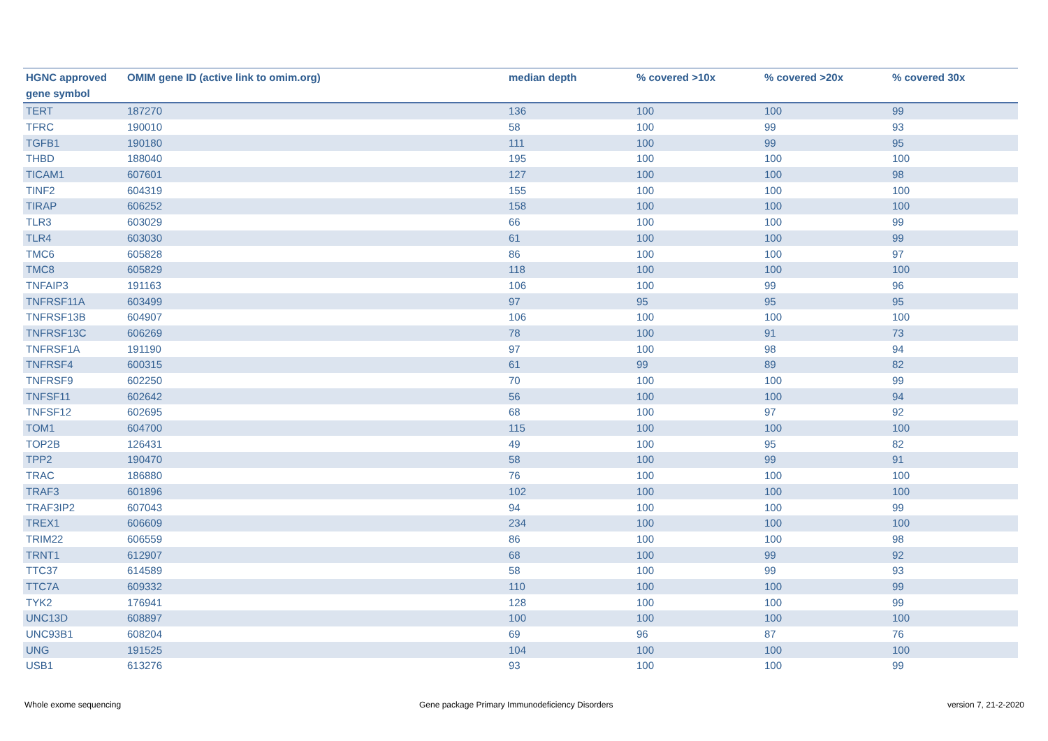| HGNC approved gene symbol | OMIM gene ID (active link to omim.org) | median depth | % covered >10x | % covered >20x | % covered 30x |
| --- | --- | --- | --- | --- | --- |
| TERT | 187270 | 136 | 100 | 100 | 99 |
| TFRC | 190010 | 58 | 100 | 99 | 93 |
| TGFB1 | 190180 | 111 | 100 | 99 | 95 |
| THBD | 188040 | 195 | 100 | 100 | 100 |
| TICAM1 | 607601 | 127 | 100 | 100 | 98 |
| TINF2 | 604319 | 155 | 100 | 100 | 100 |
| TIRAP | 606252 | 158 | 100 | 100 | 100 |
| TLR3 | 603029 | 66 | 100 | 100 | 99 |
| TLR4 | 603030 | 61 | 100 | 100 | 99 |
| TMC6 | 605828 | 86 | 100 | 100 | 97 |
| TMC8 | 605829 | 118 | 100 | 100 | 100 |
| TNFAIP3 | 191163 | 106 | 100 | 99 | 96 |
| TNFRSF11A | 603499 | 97 | 95 | 95 | 95 |
| TNFRSF13B | 604907 | 106 | 100 | 100 | 100 |
| TNFRSF13C | 606269 | 78 | 100 | 91 | 73 |
| TNFRSF1A | 191190 | 97 | 100 | 98 | 94 |
| TNFRSF4 | 600315 | 61 | 99 | 89 | 82 |
| TNFRSF9 | 602250 | 70 | 100 | 100 | 99 |
| TNFSF11 | 602642 | 56 | 100 | 100 | 94 |
| TNFSF12 | 602695 | 68 | 100 | 97 | 92 |
| TOM1 | 604700 | 115 | 100 | 100 | 100 |
| TOP2B | 126431 | 49 | 100 | 95 | 82 |
| TPP2 | 190470 | 58 | 100 | 99 | 91 |
| TRAC | 186880 | 76 | 100 | 100 | 100 |
| TRAF3 | 601896 | 102 | 100 | 100 | 100 |
| TRAF3IP2 | 607043 | 94 | 100 | 100 | 99 |
| TREX1 | 606609 | 234 | 100 | 100 | 100 |
| TRIM22 | 606559 | 86 | 100 | 100 | 98 |
| TRNT1 | 612907 | 68 | 100 | 99 | 92 |
| TTC37 | 614589 | 58 | 100 | 99 | 93 |
| TTC7A | 609332 | 110 | 100 | 100 | 99 |
| TYK2 | 176941 | 128 | 100 | 100 | 99 |
| UNC13D | 608897 | 100 | 100 | 100 | 100 |
| UNC93B1 | 608204 | 69 | 96 | 87 | 76 |
| UNG | 191525 | 104 | 100 | 100 | 100 |
| USB1 | 613276 | 93 | 100 | 100 | 99 |
Whole exome sequencing
Gene package Primary Immunodeficiency Disorders
version 7, 21-2-2020